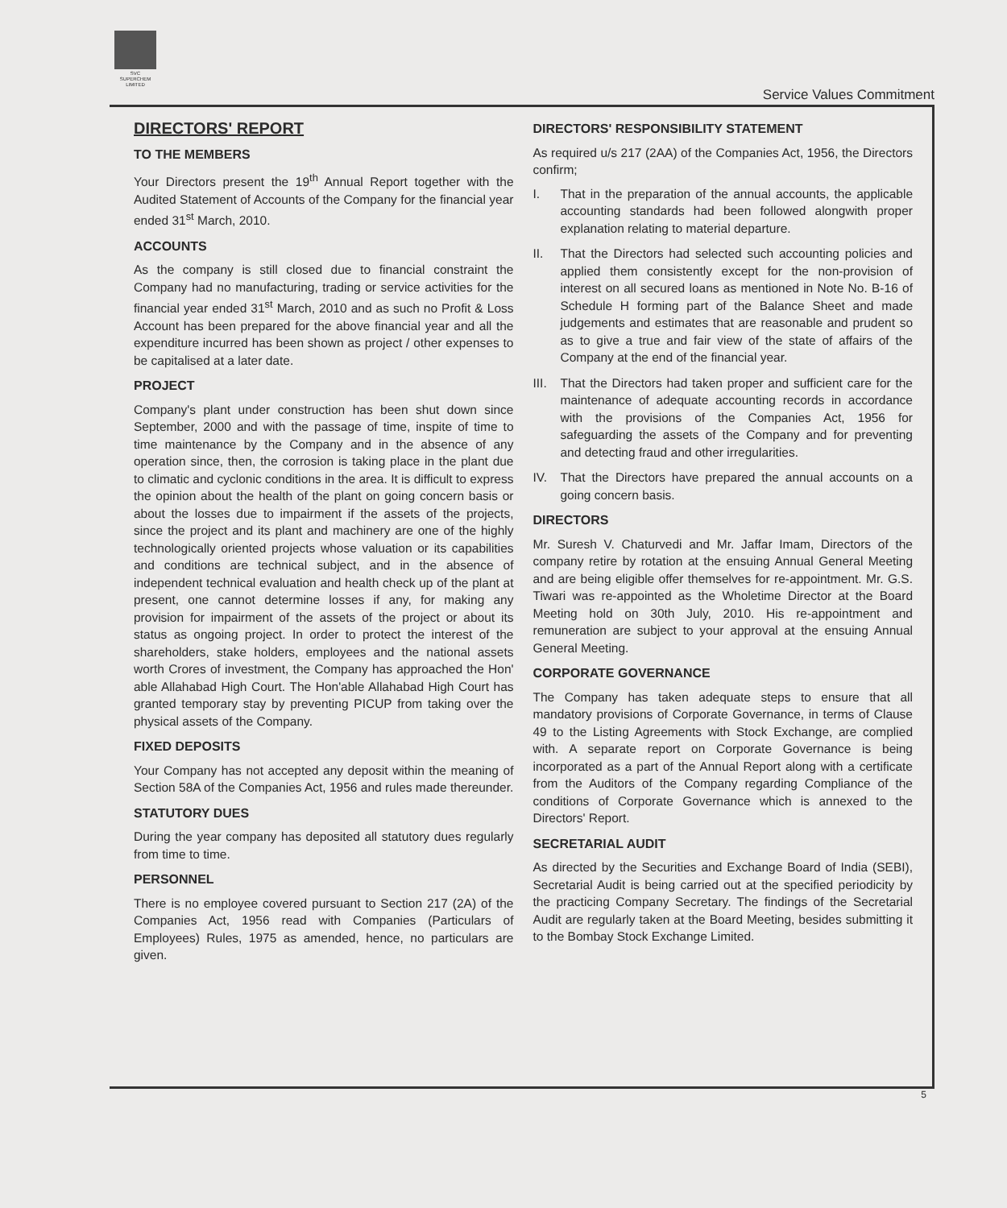SVC
SUPERCHEM
LIMITED
Service Values Commitment
DIRECTORS' REPORT
TO THE MEMBERS
Your Directors present the 19<sup>th</sup> Annual Report together with the Audited Statement of Accounts of the Company for the financial year ended 31<sup>st</sup> March, 2010.
ACCOUNTS
As the company is still closed due to financial constraint the Company had no manufacturing, trading or service activities for the financial year ended 31<sup>st</sup> March, 2010 and as such no Profit & Loss Account has been prepared for the above financial year and all the expenditure incurred has been shown as project / other expenses to be capitalised at a later date.
PROJECT
Company's plant under construction has been shut down since September, 2000 and with the passage of time, inspite of time to time maintenance by the Company and in the absence of any operation since, then, the corrosion is taking place in the plant due to climatic and cyclonic conditions in the area. It is difficult to express the opinion about the health of the plant on going concern basis or about the losses due to impairment if the assets of the projects, since the project and its plant and machinery are one of the highly technologically oriented projects whose valuation or its capabilities and conditions are technical subject, and in the absence of independent technical evaluation and health check up of the plant at present, one cannot determine losses if any, for making any provision for impairment of the assets of the project or about its status as ongoing project. In order to protect the interest of the shareholders, stake holders, employees and the national assets worth Crores of investment, the Company has approached the Hon' able Allahabad High Court. The Hon'able Allahabad High Court has granted temporary stay by preventing PICUP from taking over the physical assets of the Company.
FIXED DEPOSITS
Your Company has not accepted any deposit within the meaning of Section 58A of the Companies Act, 1956 and rules made thereunder.
STATUTORY DUES
During the year company has deposited all statutory dues regularly from time to time.
PERSONNEL
There is no employee covered pursuant to Section 217 (2A) of the Companies Act, 1956 read with Companies (Particulars of Employees) Rules, 1975 as amended, hence, no particulars are given.
DIRECTORS' RESPONSIBILITY STATEMENT
As required u/s 217 (2AA) of the Companies Act, 1956, the Directors confirm;
I. That in the preparation of the annual accounts, the applicable accounting standards had been followed alongwith proper explanation relating to material departure.
II. That the Directors had selected such accounting policies and applied them consistently except for the non-provision of interest on all secured loans as mentioned in Note No. B-16 of Schedule H forming part of the Balance Sheet and made judgements and estimates that are reasonable and prudent so as to give a true and fair view of the state of affairs of the Company at the end of the financial year.
III. That the Directors had taken proper and sufficient care for the maintenance of adequate accounting records in accordance with the provisions of the Companies Act, 1956 for safeguarding the assets of the Company and for preventing and detecting fraud and other irregularities.
IV. That the Directors have prepared the annual accounts on a going concern basis.
DIRECTORS
Mr. Suresh V. Chaturvedi and Mr. Jaffar Imam, Directors of the company retire by rotation at the ensuing Annual General Meeting and are being eligible offer themselves for re-appointment. Mr. G.S. Tiwari was re-appointed as the Wholetime Director at the Board Meeting hold on 30th July, 2010. His re-appointment and remuneration are subject to your approval at the ensuing Annual General Meeting.
CORPORATE GOVERNANCE
The Company has taken adequate steps to ensure that all mandatory provisions of Corporate Governance, in terms of Clause 49 to the Listing Agreements with Stock Exchange, are complied with. A separate report on Corporate Governance is being incorporated as a part of the Annual Report along with a certificate from the Auditors of the Company regarding Compliance of the conditions of Corporate Governance which is annexed to the Directors' Report.
SECRETARIAL AUDIT
As directed by the Securities and Exchange Board of India (SEBI), Secretarial Audit is being carried out at the specified periodicity by the practicing Company Secretary. The findings of the Secretarial Audit are regularly taken at the Board Meeting, besides submitting it to the Bombay Stock Exchange Limited.
5